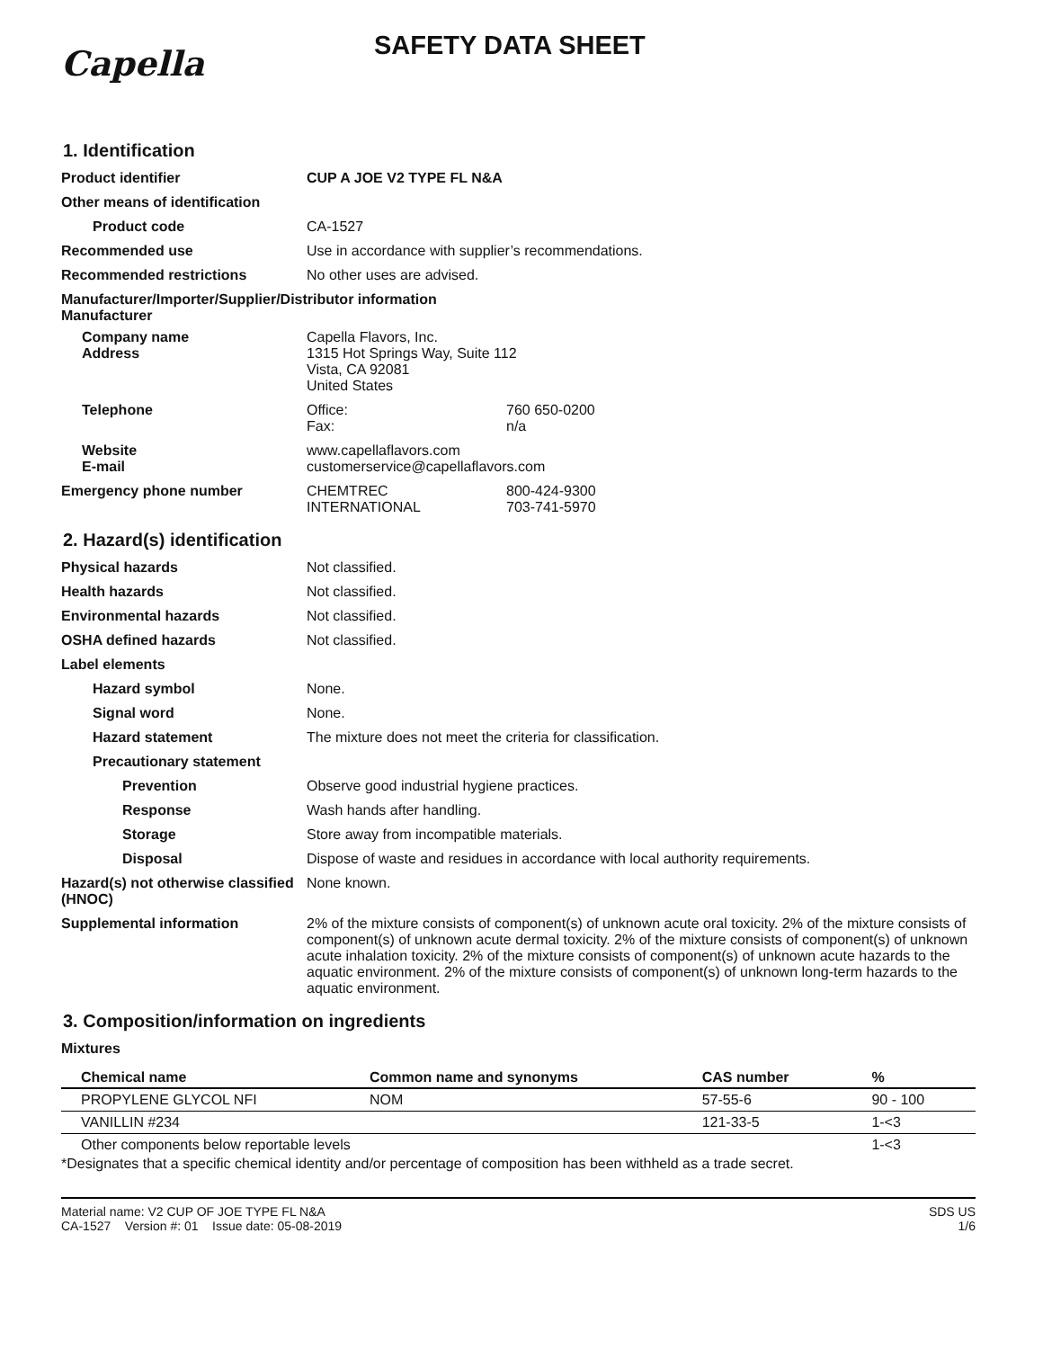Capella
SAFETY DATA SHEET
1. Identification
Product identifier CUP A JOE V2 TYPE FL N&A
Other means of identification
Product code CA-1527
Recommended use Use in accordance with supplier’s recommendations.
Recommended restrictions No other uses are advised.
Manufacturer/Importer/Supplier/Distributor information
Manufacturer
Company name
Address
Capella Flavors, Inc.
1315 Hot Springs Way, Suite 112
Vista, CA 92081
United States
Telephone Office: 760 650-0200
Fax: n/a
Website
E-mail
www.capellaflavors.com
customerservice@capellaflavors.com
Emergency phone number CHEMTREC 800-424-9300
INTERNATIONAL 703-741-5970
2. Hazard(s) identification
Physical hazards Not classified.
Health hazards Not classified.
Environmental hazards Not classified.
OSHA defined hazards Not classified.
Label elements
Hazard symbol None.
Signal word None.
Hazard statement The mixture does not meet the criteria for classification.
Precautionary statement
Prevention Observe good industrial hygiene practices.
Response Wash hands after handling.
Storage Store away from incompatible materials.
Disposal Dispose of waste and residues in accordance with local authority requirements.
Hazard(s) not otherwise classified (HNOC)
None known.
Supplemental information 2% of the mixture consists of component(s) of unknown acute oral toxicity. 2% of the mixture consists of component(s) of unknown acute dermal toxicity. 2% of the mixture consists of component(s) of unknown acute inhalation toxicity. 2% of the mixture consists of component(s) of unknown acute hazards to the aquatic environment. 2% of the mixture consists of component(s) of unknown long-term hazards to the aquatic environment.
3. Composition/information on ingredients
Mixtures
| Chemical name | Common name and synonyms | CAS number | % |
| --- | --- | --- | --- |
| PROPYLENE GLYCOL NFI | NOM | 57-55-6 | 90 - 100 |
| VANILLIN #234 | | 121-33-5 | 1-<3 |
| Other components below reportable levels | | | 1-<3 |
*Designates that a specific chemical identity and/or percentage of composition has been withheld as a trade secret.
Material name: V2 CUP OF JOE TYPE FL N&A
CA-1527 Version #: 01 Issue date: 05-08-2019
SDS US
1/6